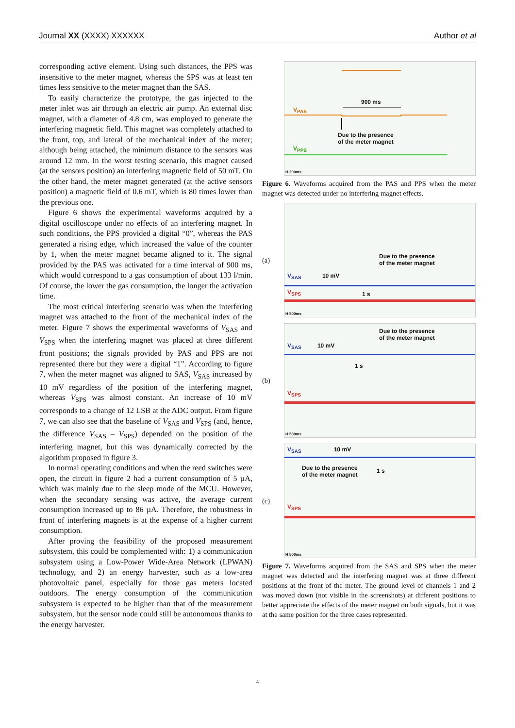Journal XX (XXXX) XXXXXX Author et al
corresponding active element. Using such distances, the PPS was insensitive to the meter magnet, whereas the SPS was at least ten times less sensitive to the meter magnet than the SAS.
To easily characterize the prototype, the gas injected to the meter inlet was air through an electric air pump. An external disc magnet, with a diameter of 4.8 cm, was employed to generate the interfering magnetic field. This magnet was completely attached to the front, top, and lateral of the mechanical index of the meter; although being attached, the minimum distance to the sensors was around 12 mm. In the worst testing scenario, this magnet caused (at the sensors position) an interfering magnetic field of 50 mT. On the other hand, the meter magnet generated (at the active sensors position) a magnetic field of 0.6 mT, which is 80 times lower than the previous one.
Figure 6 shows the experimental waveforms acquired by a digital oscilloscope under no effects of an interfering magnet. In such conditions, the PPS provided a digital “0”, whereas the PAS generated a rising edge, which increased the value of the counter by 1, when the meter magnet became aligned to it. The signal provided by the PAS was activated for a time interval of 900 ms, which would correspond to a gas consumption of about 133 l/min. Of course, the lower the gas consumption, the longer the activation time.
The most critical interfering scenario was when the interfering magnet was attached to the front of the mechanical index of the meter. Figure 7 shows the experimental waveforms of V<sub>SAS</sub> and V<sub>SPS</sub> when the interfering magnet was placed at three different front positions; the signals provided by PAS and PPS are not represented there but they were a digital “1”. According to figure 7, when the meter magnet was aligned to SAS, V<sub>SAS</sub> increased by 10 mV regardless of the position of the interfering magnet, whereas V<sub>SPS</sub> was almost constant. An increase of 10 mV corresponds to a change of 12 LSB at the ADC output. From figure 7, we can also see that the baseline of V<sub>SAS</sub> and V<sub>SPS</sub> (and, hence, the difference V<sub>SAS</sub> – V<sub>SPS</sub>) depended on the position of the interfering magnet, but this was dynamically corrected by the algorithm proposed in figure 3.
In normal operating conditions and when the reed switches were open, the circuit in figure 2 had a current consumption of 5 µA, which was mainly due to the sleep mode of the MCU. However, when the secondary sensing was active, the average current consumption increased up to 86 µA. Therefore, the robustness in front of interfering magnets is at the expense of a higher current consumption.
After proving the feasibility of the proposed measurement subsystem, this could be complemented with: 1) a communication subsystem using a Low-Power Wide-Area Network (LPWAN) technology, and 2) an energy harvester, such as a low-area photovoltaic panel, especially for those gas meters located outdoors. The energy consumption of the communication subsystem is expected to be higher than that of the measurement subsystem, but the sensor node could still be autonomous thanks to the energy harvester.
900 ms
V<sub>PAS</sub>
Due to the presence
of the meter magnet
V<sub>PPS</sub>
H 200ms
Figure 6. Waveforms acquired from the PAS and PPS when the meter magnet was detected under no interfering magnet effects.
(a)
Due to the presence
of the meter magnet
V<sub>SAS</sub> 10 mV
1 s
V<sub>SPS</sub>
H 500ms
(b)
Due to the presence
of the meter magnet
V<sub>SAS</sub> 10 mV
1 s
V<sub>SPS</sub>
H 500ms
(c)
V<sub>SAS</sub> 10 mV
Due to the presence
of the meter magnet
1 s
V<sub>SPS</sub>
H 500ms
Figure 7. Waveforms acquired from the SAS and SPS when the meter magnet was detected and the interfering magnet was at three different positions at the front of the meter. The ground level of channels 1 and 2 was moved down (not visible in the screenshots) at different positions to better appreciate the effects of the meter magnet on both signals, but it was at the same position for the three cases represented.
4